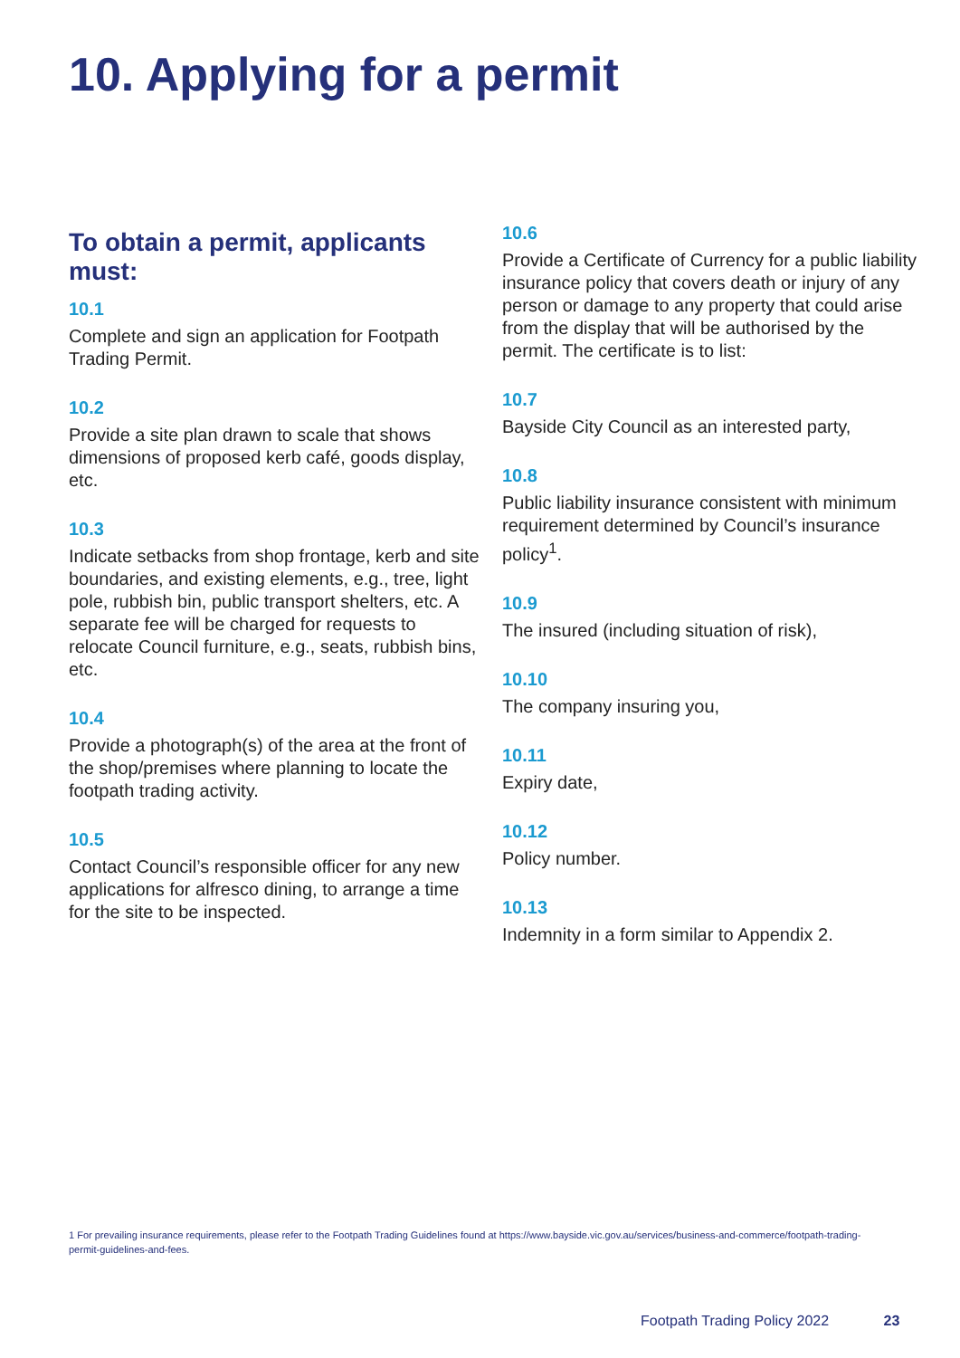10. Applying for a permit
To obtain a permit, applicants must:
10.1
Complete and sign an application for Footpath Trading Permit.
10.2
Provide a site plan drawn to scale that shows dimensions of proposed kerb café, goods display, etc.
10.3
Indicate setbacks from shop frontage, kerb and site boundaries, and existing elements, e.g., tree, light pole, rubbish bin, public transport shelters, etc. A separate fee will be charged for requests to relocate Council furniture, e.g., seats, rubbish bins, etc.
10.4
Provide a photograph(s) of the area at the front of the shop/premises where planning to locate the footpath trading activity.
10.5
Contact Council’s responsible officer for any new applications for alfresco dining, to arrange a time for the site to be inspected.
10.6
Provide a Certificate of Currency for a public liability insurance policy that covers death or injury of any person or damage to any property that could arise from the display that will be authorised by the permit. The certificate is to list:
10.7
Bayside City Council as an interested party,
10.8
Public liability insurance consistent with minimum requirement determined by Council’s insurance policy<sup>1</sup>.
10.9
The insured (including situation of risk),
10.10
The company insuring you,
10.11
Expiry date,
10.12
Policy number.
10.13
Indemnity in a form similar to Appendix 2.
1 For prevailing insurance requirements, please refer to the Footpath Trading Guidelines found at https://www.bayside.vic.gov.au/services/business-and-commerce/footpath-trading-permit-guidelines-and-fees.
Footpath Trading Policy 2022 23